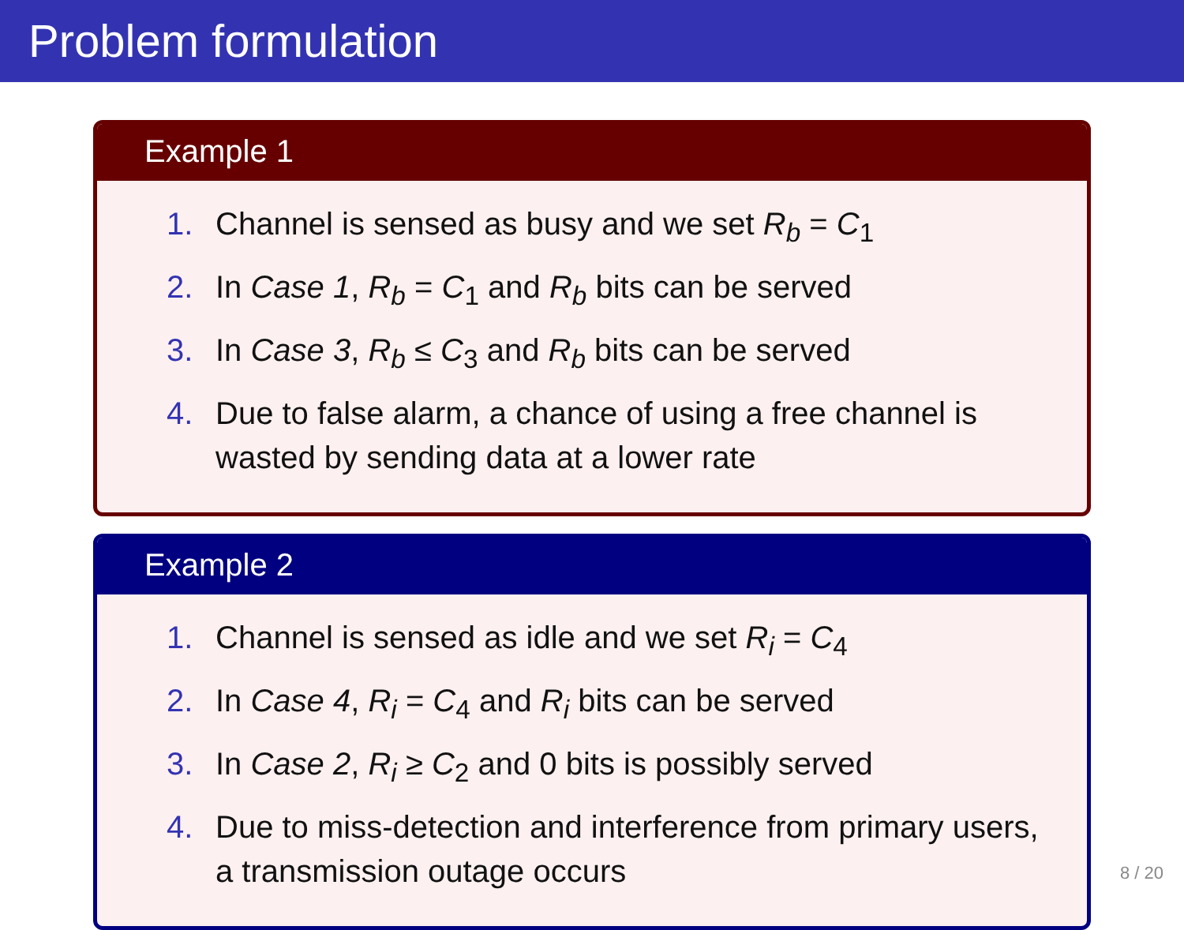Problem formulation
Example 1
1. Channel is sensed as busy and we set R<sub>b</sub> = C<sub>1</sub>
2. In Case 1, R<sub>b</sub> = C<sub>1</sub> and R<sub>b</sub> bits can be served
3. In Case 3, R<sub>b</sub> ≤ C<sub>3</sub> and R<sub>b</sub> bits can be served
4. Due to false alarm, a chance of using a free channel is wasted by sending data at a lower rate
Example 2
1. Channel is sensed as idle and we set R<sub>i</sub> = C<sub>4</sub>
2. In Case 4, R<sub>i</sub> = C<sub>4</sub> and R<sub>i</sub> bits can be served
3. In Case 2, R<sub>i</sub> ≥ C<sub>2</sub> and 0 bits is possibly served
4. Due to miss-detection and interference from primary users, a transmission outage occurs
8 / 20